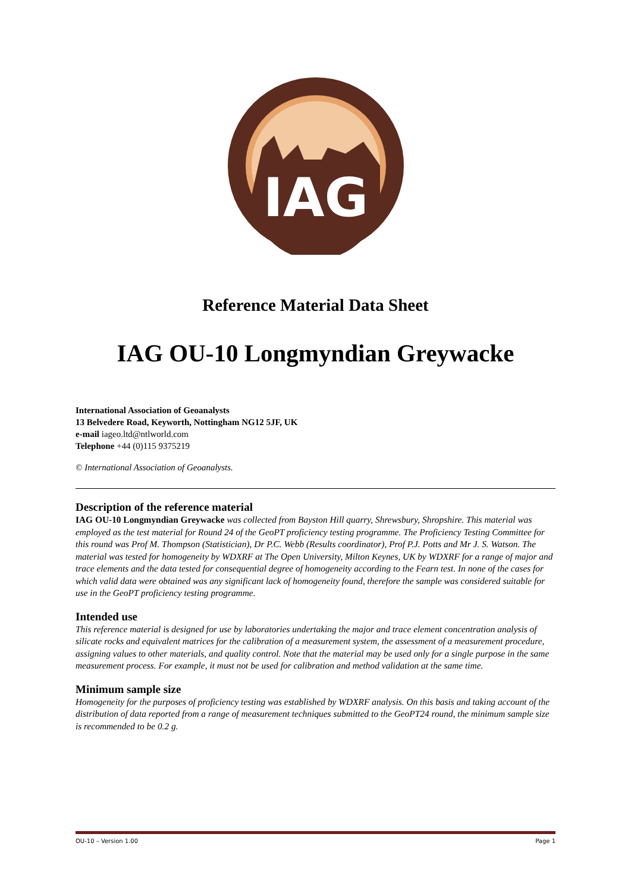IAG
Reference Material Data Sheet
IAG OU-10 Longmyndian Greywacke
International Association of Geoanalysts
13 Belvedere Road, Keyworth, Nottingham NG12 5JF, UK
e-mail iageo.ltd@ntlworld.com
Telephone +44 (0)115 9375219
© International Association of Geoanalysts.
Description of the reference material
IAG OU-10 Longmyndian Greywacke was collected from Bayston Hill quarry, Shrewsbury, Shropshire. This material was employed as the test material for Round 24 of the GeoPT proficiency testing programme. The Proficiency Testing Committee for this round was Prof M. Thompson (Statistician), Dr P.C. Webb (Results coordinator), Prof P.J. Potts and Mr J. S. Watson. The material was tested for homogeneity by WDXRF at The Open University, Milton Keynes, UK by WDXRF for a range of major and trace elements and the data tested for consequential degree of homogeneity according to the Fearn test. In none of the cases for which valid data were obtained was any significant lack of homogeneity found, therefore the sample was considered suitable for use in the GeoPT proficiency testing programme.
Intended use
This reference material is designed for use by laboratories undertaking the major and trace element concentration analysis of silicate rocks and equivalent matrices for the calibration of a measurement system, the assessment of a measurement procedure, assigning values to other materials, and quality control. Note that the material may be used only for a single purpose in the same measurement process. For example, it must not be used for calibration and method validation at the same time.
Minimum sample size
Homogeneity for the purposes of proficiency testing was established by WDXRF analysis. On this basis and taking account of the distribution of data reported from a range of measurement techniques submitted to the GeoPT24 round, the minimum sample size is recommended to be 0.2 g.
OU-10 – Version 1.00 Page 1